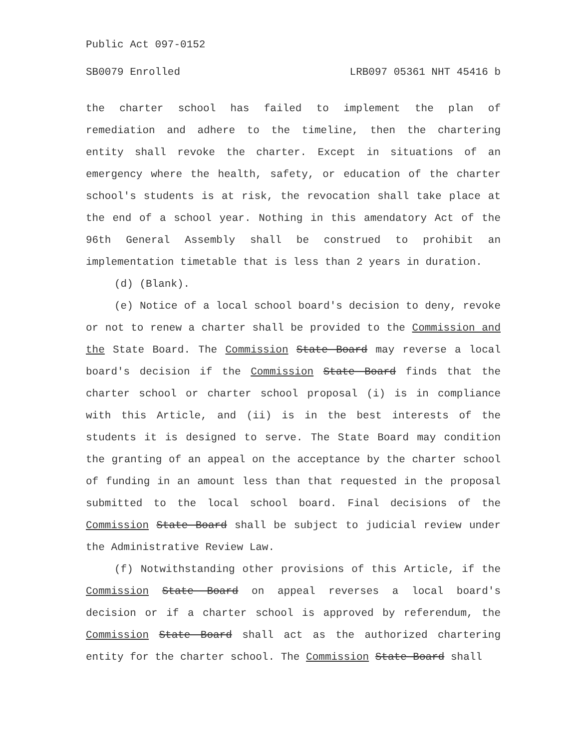Public Act 097-0152
SB0079 Enrolled LRB097 05361 NHT 45416 b
the charter school has failed to implement the plan of remediation and adhere to the timeline, then the chartering entity shall revoke the charter. Except in situations of an emergency where the health, safety, or education of the charter school's students is at risk, the revocation shall take place at the end of a school year. Nothing in this amendatory Act of the 96th General Assembly shall be construed to prohibit an implementation timetable that is less than 2 years in duration.
(d) (Blank).
(e) Notice of a local school board's decision to deny, revoke or not to renew a charter shall be provided to the Commission and the State Board. The Commission State Board may reverse a local board's decision if the Commission State Board finds that the charter school or charter school proposal (i) is in compliance with this Article, and (ii) is in the best interests of the students it is designed to serve. The State Board may condition the granting of an appeal on the acceptance by the charter school of funding in an amount less than that requested in the proposal submitted to the local school board. Final decisions of the Commission State Board shall be subject to judicial review under the Administrative Review Law.
(f) Notwithstanding other provisions of this Article, if the Commission State Board on appeal reverses a local board's decision or if a charter school is approved by referendum, the Commission State Board shall act as the authorized chartering entity for the charter school. The Commission State Board shall